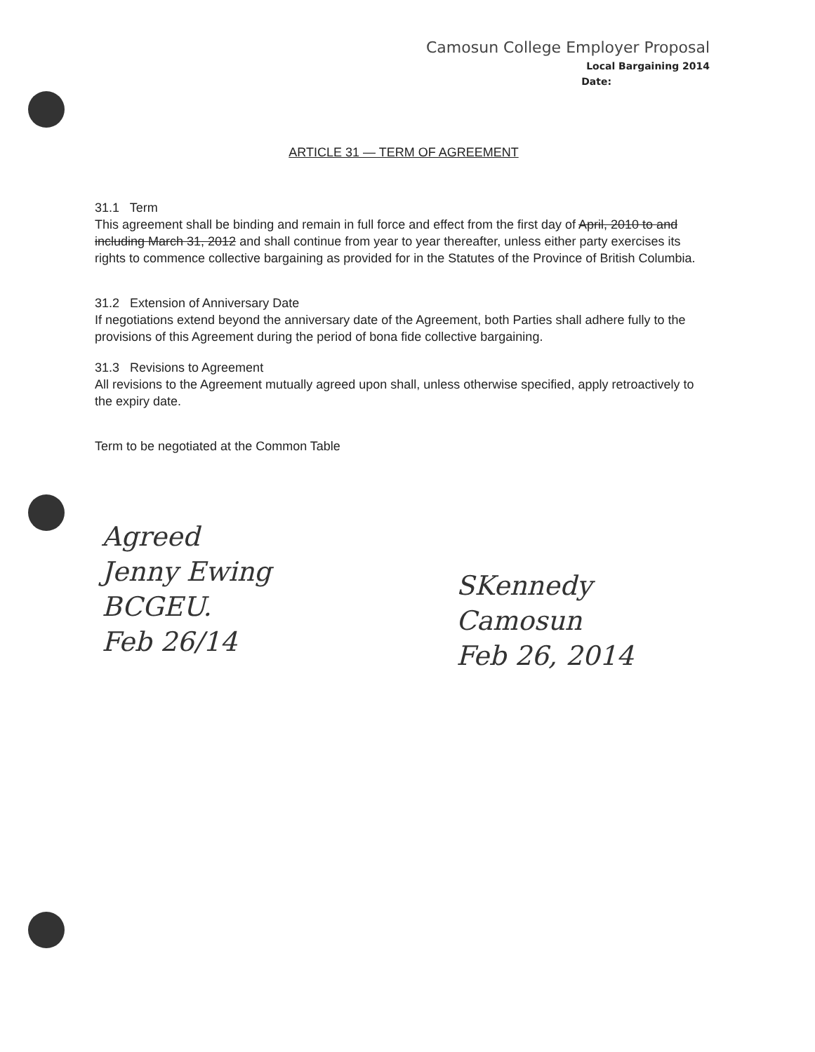Camosun College Employer Proposal
Local Bargaining 2014
Date:
ARTICLE 31 — TERM OF AGREEMENT
31.1 Term
This agreement shall be binding and remain in full force and effect from the first day of April, 2010 to and including March 31, 2012 and shall continue from year to year thereafter, unless either party exercises its rights to commence collective bargaining as provided for in the Statutes of the Province of British Columbia.
31.2 Extension of Anniversary Date
If negotiations extend beyond the anniversary date of the Agreement, both Parties shall adhere fully to the provisions of this Agreement during the period of bona fide collective bargaining.
31.3 Revisions to Agreement
All revisions to the Agreement mutually agreed upon shall, unless otherwise specified, apply retroactively to the expiry date.
Term to be negotiated at the Common Table
Agreed
Jenny Ewing
BCGEU.
Feb 26/14
SKennedy
Camosun
Feb 26, 2014